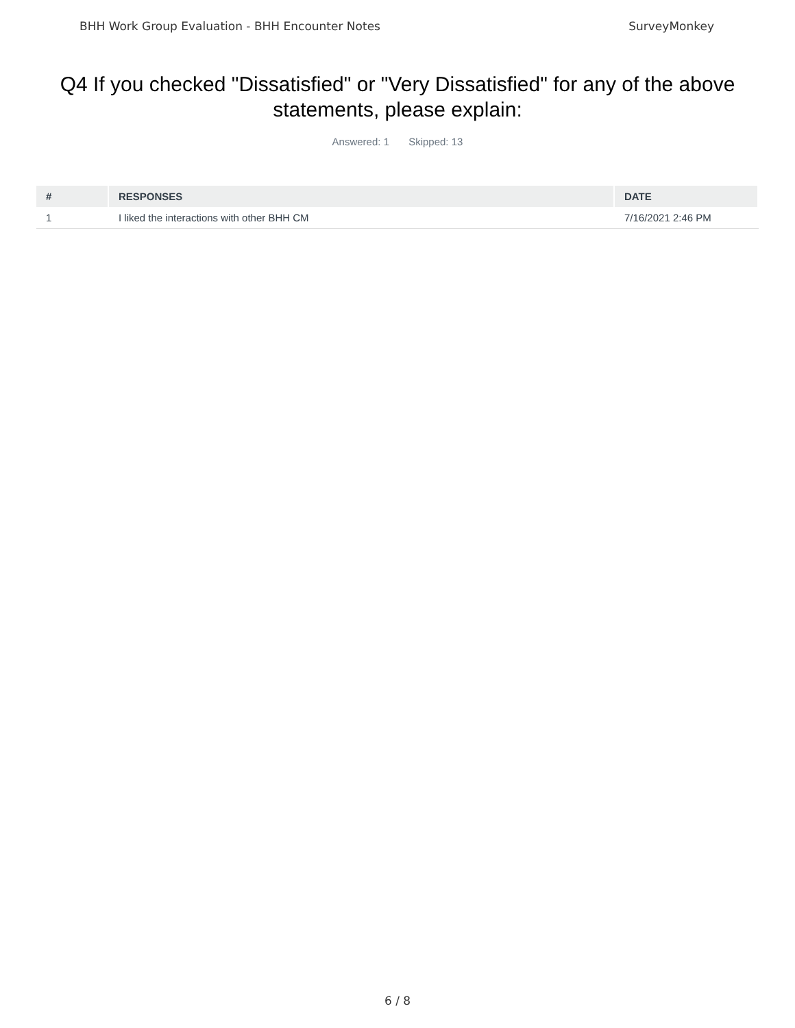BHH Work Group Evaluation - BHH Encounter Notes SurveyMonkey
Q4 If you checked "Dissatisfied" or "Very Dissatisfied" for any of the above statements, please explain:
Answered: 1 Skipped: 13
| # | RESPONSES | DATE |
| --- | --- | --- |
| 1 | I liked the interactions with other BHH CM | 7/16/2021 2:46 PM |
6 / 8